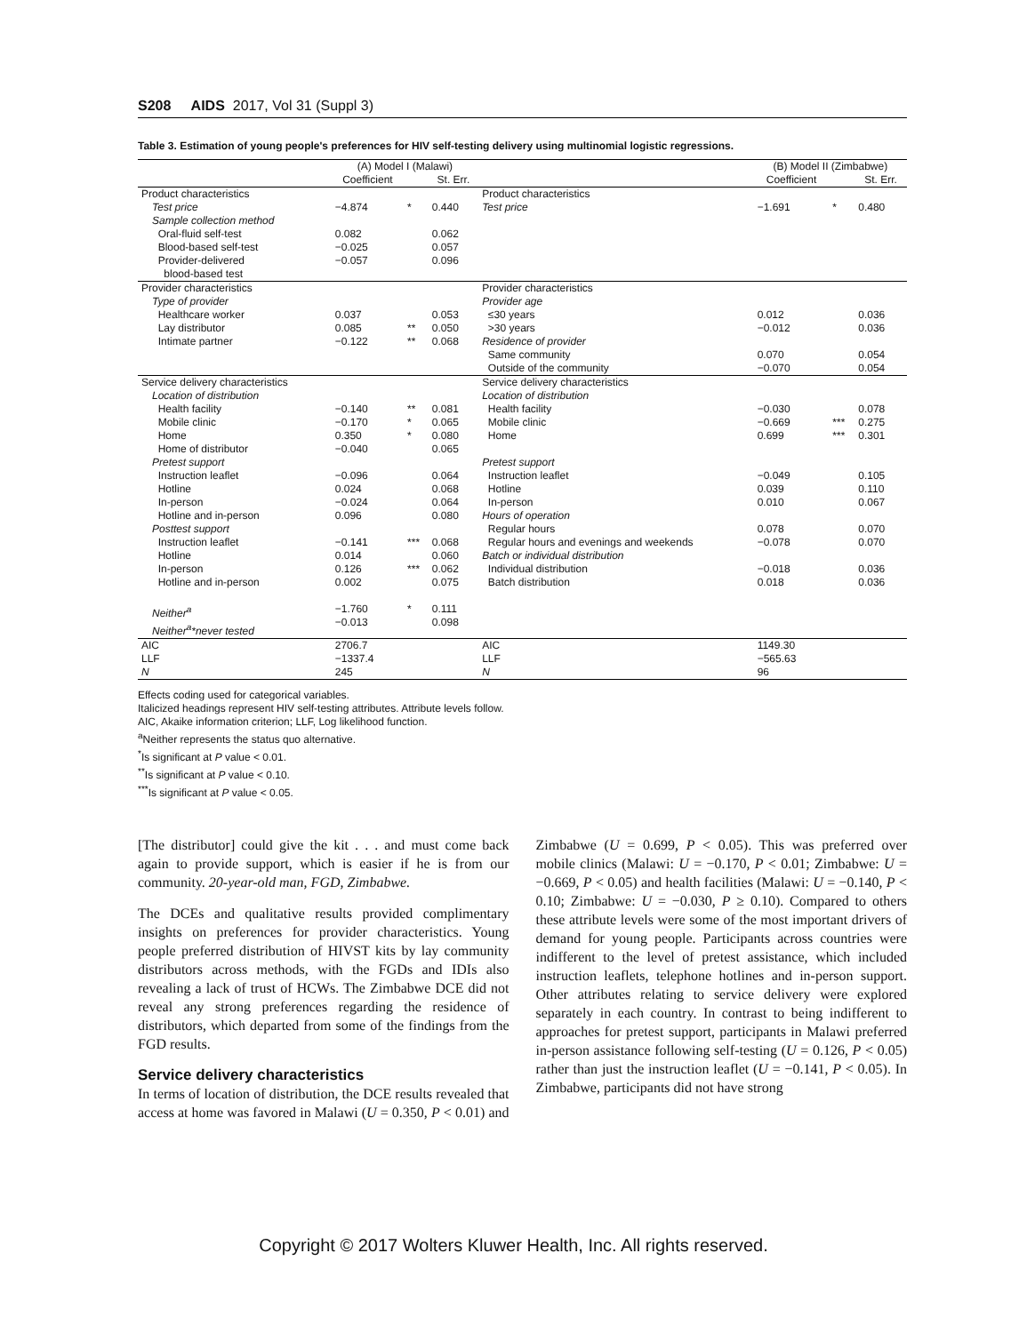S208 AIDS 2017, Vol 31 (Suppl 3)
Table 3. Estimation of young people's preferences for HIV self-testing delivery using multinomial logistic regressions.
| | (A) Model I (Malawi) | | | | (B) Model II (Zimbabwe) | | |
| --- | --- | --- | --- | --- | --- | --- | --- |
| | Coefficient | | St. Err. | | Coefficient | | St. Err. |
| Product characteristics | | | | Product characteristics | | | |
| Test price Sample collection method Oral-fluid self-test Blood-based self-test Provider-delivered blood-based test | −4.874 0.082 −0.025 −0.057 | * | 0.440 0.062 0.057 0.096 | Test price | −1.691 | * | 0.480 |
| Provider characteristics | | | | Provider characteristics | | | |
| Type of provider Healthcare worker Lay distributor Intimate partner | 0.037 0.085 −0.122 | ** ** | 0.053 0.050 0.068 | Provider age ≤30 years >30 years Residence of provider Same community Outside of the community | 0.012 −0.012 0.070 −0.070 | | 0.036 0.036 0.054 0.054 |
| Service delivery characteristics | | | | Service delivery characteristics | | | |
| Location of distribution Health facility Mobile clinic Home Home of distributor Pretest support Instruction leaflet Hotline In-person Hotline and in-person Posttest support Instruction leaflet Hotline In-person Hotline and in-person Neither<sup>a</sup> Neither<sup>a</sup>*never tested | −0.140 −0.170 0.350 −0.040 −0.096 0.024 −0.024 0.096 −0.141 0.014 0.126 0.002 −1.760 −0.013 | ** * * *** *** * | 0.081 0.065 0.080 0.065 0.064 0.068 0.064 0.080 0.068 0.060 0.062 0.075 0.111 0.098 | Location of distribution Health facility Mobile clinic Home Pretest support Instruction leaflet Hotline In-person Hours of operation Regular hours Regular hours and evenings and weekends Batch or individual distribution Individual distribution Batch distribution | −0.030 −0.669 0.699 −0.049 0.039 0.010 0.078 −0.078 −0.018 0.018 | *** *** | 0.078 0.275 0.301 0.105 0.110 0.067 0.070 0.070 0.036 0.036 |
| AIC LLF N | 2706.7 −1337.4 245 | | | AIC LLF N | 1149.30 −565.63 96 | | |
Effects coding used for categorical variables.
Italicized headings represent HIV self-testing attributes. Attribute levels follow.
AIC, Akaike information criterion; LLF, Log likelihood function.
<sup>a</sup> Neither represents the status quo alternative.
<sup>*</sup> Is significant at P value < 0.01.
<sup>**</sup> Is significant at P value < 0.10.
<sup>***</sup> Is significant at P value < 0.05.
[The distributor] could give the kit . . . and must come back again to provide support, which is easier if he is from our community. 20-year-old man, FGD, Zimbabwe.
The DCEs and qualitative results provided complimentary insights on preferences for provider characteristics. Young people preferred distribution of HIVST kits by lay community distributors across methods, with the FGDs and IDIs also revealing a lack of trust of HCWs. The Zimbabwe DCE did not reveal any strong preferences regarding the residence of distributors, which departed from some of the findings from the FGD results.
Service delivery characteristics
In terms of location of distribution, the DCE results revealed that access at home was favored in Malawi (U = 0.350, P < 0.01) and Zimbabwe (U = 0.699, P < 0.05). This was preferred over mobile clinics (Malawi: U = −0.170, P < 0.01; Zimbabwe: U = −0.669, P < 0.05) and health facilities (Malawi: U = −0.140, P < 0.10; Zimbabwe: U = −0.030, P ≥ 0.10). Compared to others these attribute levels were some of the most important drivers of demand for young people. Participants across countries were indifferent to the level of pretest assistance, which included instruction leaflets, telephone hotlines and in-person support. Other attributes relating to service delivery were explored separately in each country. In contrast to being indifferent to approaches for pretest support, participants in Malawi preferred in-person assistance following self-testing (U = 0.126, P < 0.05) rather than just the instruction leaflet (U = −0.141, P < 0.05). In Zimbabwe, participants did not have strong
Copyright © 2017 Wolters Kluwer Health, Inc. All rights reserved.